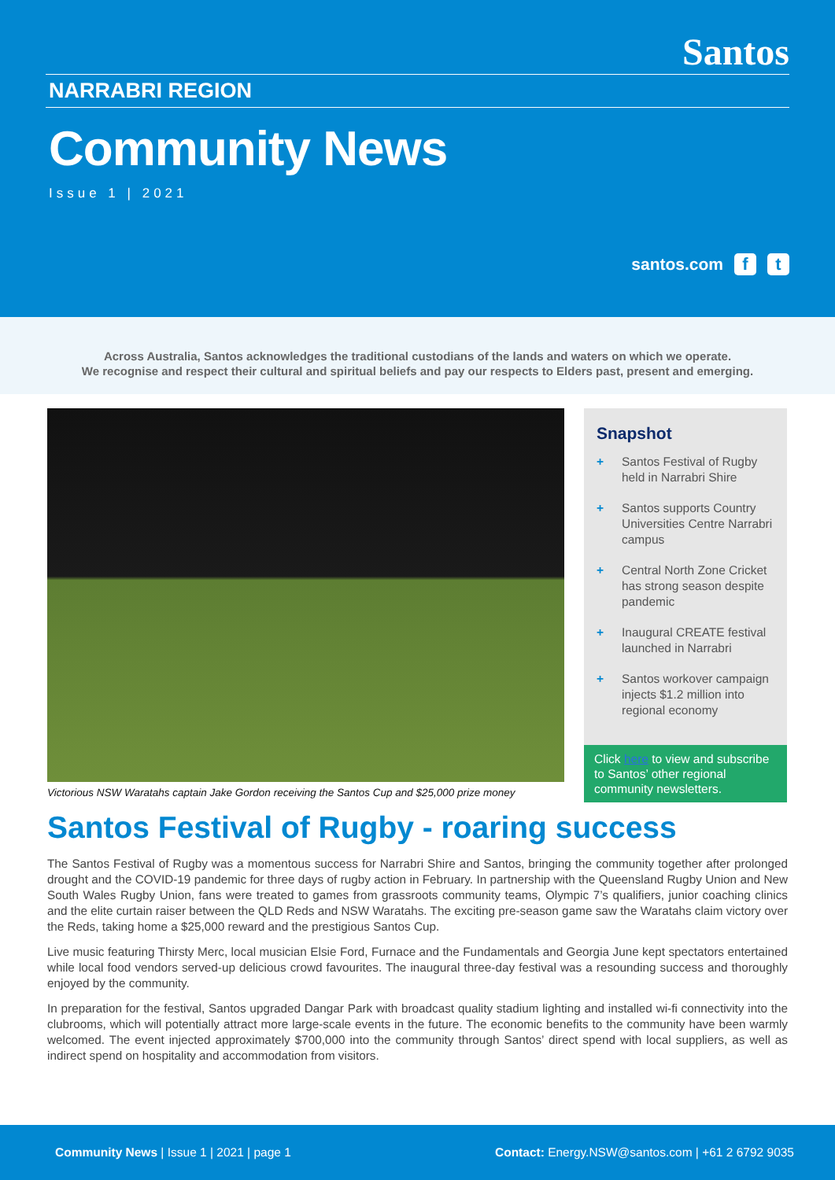Santos
NARRABRI REGION
Community News
Issue 1 | 2021
santos.com f t
Across Australia, Santos acknowledges the traditional custodians of the lands and waters on which we operate.
We recognise and respect their cultural and spiritual beliefs and pay our respects to Elders past, present and emerging.
Victorious NSW Waratahs captain Jake Gordon receiving the Santos Cup and $25,000 prize money
Snapshot
+ Santos Festival of Rugby held in Narrabri Shire
+ Santos supports Country Universities Centre Narrabri campus
+ Central North Zone Cricket has strong season despite pandemic
+ Inaugural CREATE festival launched in Narrabri
+ Santos workover campaign injects $1.2 million into regional economy
Click here to view and subscribe to Santos’ other regional community newsletters.
Santos Festival of Rugby - roaring success
The Santos Festival of Rugby was a momentous success for Narrabri Shire and Santos, bringing the community together after prolonged drought and the COVID-19 pandemic for three days of rugby action in February. In partnership with the Queensland Rugby Union and New South Wales Rugby Union, fans were treated to games from grassroots community teams, Olympic 7’s qualifiers, junior coaching clinics and the elite curtain raiser between the QLD Reds and NSW Waratahs. The exciting pre-season game saw the Waratahs claim victory over the Reds, taking home a $25,000 reward and the prestigious Santos Cup.
Live music featuring Thirsty Merc, local musician Elsie Ford, Furnace and the Fundamentals and Georgia June kept spectators entertained while local food vendors served-up delicious crowd favourites. The inaugural three-day festival was a resounding success and thoroughly enjoyed by the community.
In preparation for the festival, Santos upgraded Dangar Park with broadcast quality stadium lighting and installed wi-fi connectivity into the clubrooms, which will potentially attract more large-scale events in the future. The economic benefits to the community have been warmly welcomed. The event injected approximately $700,000 into the community through Santos’ direct spend with local suppliers, as well as indirect spend on hospitality and accommodation from visitors.
Community News | Issue 1 | 2021 | page 1 Contact: Energy.NSW@santos.com | +61 2 6792 9035